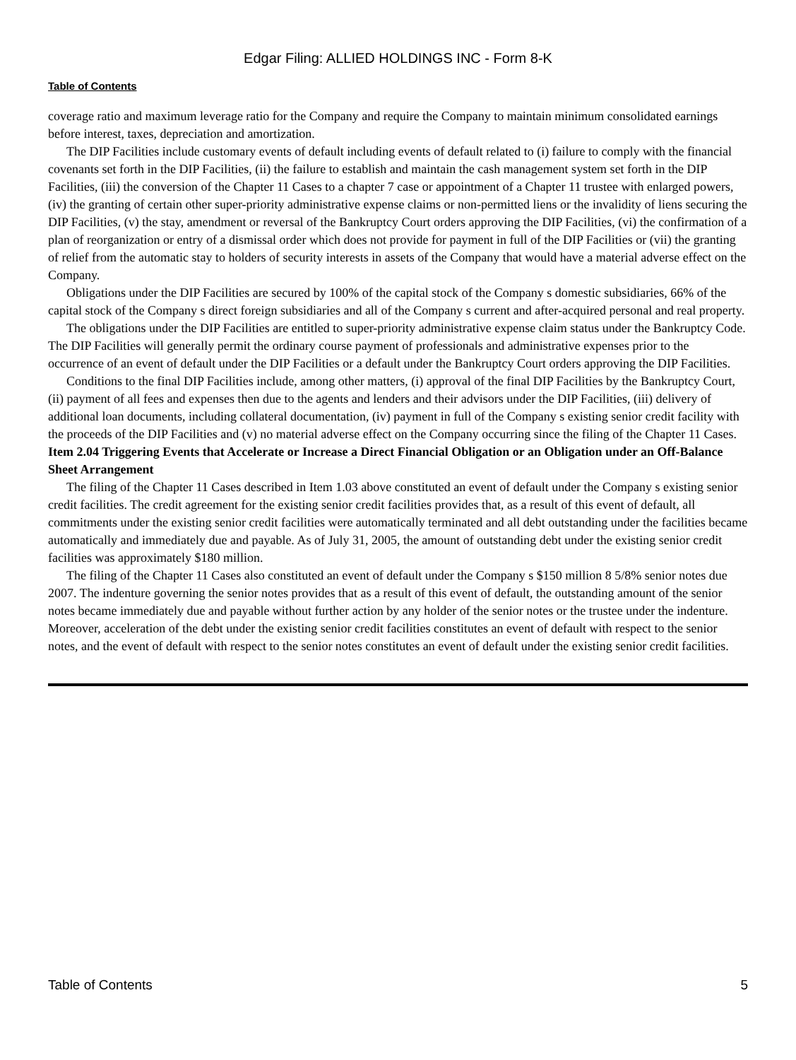Edgar Filing: ALLIED HOLDINGS INC - Form 8-K
Table of Contents
coverage ratio and maximum leverage ratio for the Company and require the Company to maintain minimum consolidated earnings before interest, taxes, depreciation and amortization.
The DIP Facilities include customary events of default including events of default related to (i) failure to comply with the financial covenants set forth in the DIP Facilities, (ii) the failure to establish and maintain the cash management system set forth in the DIP Facilities, (iii) the conversion of the Chapter 11 Cases to a chapter 7 case or appointment of a Chapter 11 trustee with enlarged powers, (iv) the granting of certain other super-priority administrative expense claims or non-permitted liens or the invalidity of liens securing the DIP Facilities, (v) the stay, amendment or reversal of the Bankruptcy Court orders approving the DIP Facilities, (vi) the confirmation of a plan of reorganization or entry of a dismissal order which does not provide for payment in full of the DIP Facilities or (vii) the granting of relief from the automatic stay to holders of security interests in assets of the Company that would have a material adverse effect on the Company.
Obligations under the DIP Facilities are secured by 100% of the capital stock of the Company s domestic subsidiaries, 66% of the capital stock of the Company s direct foreign subsidiaries and all of the Company s current and after-acquired personal and real property.
The obligations under the DIP Facilities are entitled to super-priority administrative expense claim status under the Bankruptcy Code. The DIP Facilities will generally permit the ordinary course payment of professionals and administrative expenses prior to the occurrence of an event of default under the DIP Facilities or a default under the Bankruptcy Court orders approving the DIP Facilities.
Conditions to the final DIP Facilities include, among other matters, (i) approval of the final DIP Facilities by the Bankruptcy Court, (ii) payment of all fees and expenses then due to the agents and lenders and their advisors under the DIP Facilities, (iii) delivery of additional loan documents, including collateral documentation, (iv) payment in full of the Company s existing senior credit facility with the proceeds of the DIP Facilities and (v) no material adverse effect on the Company occurring since the filing of the Chapter 11 Cases.
Item 2.04 Triggering Events that Accelerate or Increase a Direct Financial Obligation or an Obligation under an Off-Balance Sheet Arrangement
The filing of the Chapter 11 Cases described in Item 1.03 above constituted an event of default under the Company s existing senior credit facilities. The credit agreement for the existing senior credit facilities provides that, as a result of this event of default, all commitments under the existing senior credit facilities were automatically terminated and all debt outstanding under the facilities became automatically and immediately due and payable. As of July 31, 2005, the amount of outstanding debt under the existing senior credit facilities was approximately $180 million.
The filing of the Chapter 11 Cases also constituted an event of default under the Company s $150 million 8 5/8% senior notes due 2007. The indenture governing the senior notes provides that as a result of this event of default, the outstanding amount of the senior notes became immediately due and payable without further action by any holder of the senior notes or the trustee under the indenture. Moreover, acceleration of the debt under the existing senior credit facilities constitutes an event of default with respect to the senior notes, and the event of default with respect to the senior notes constitutes an event of default under the existing senior credit facilities.
Table of Contents 5